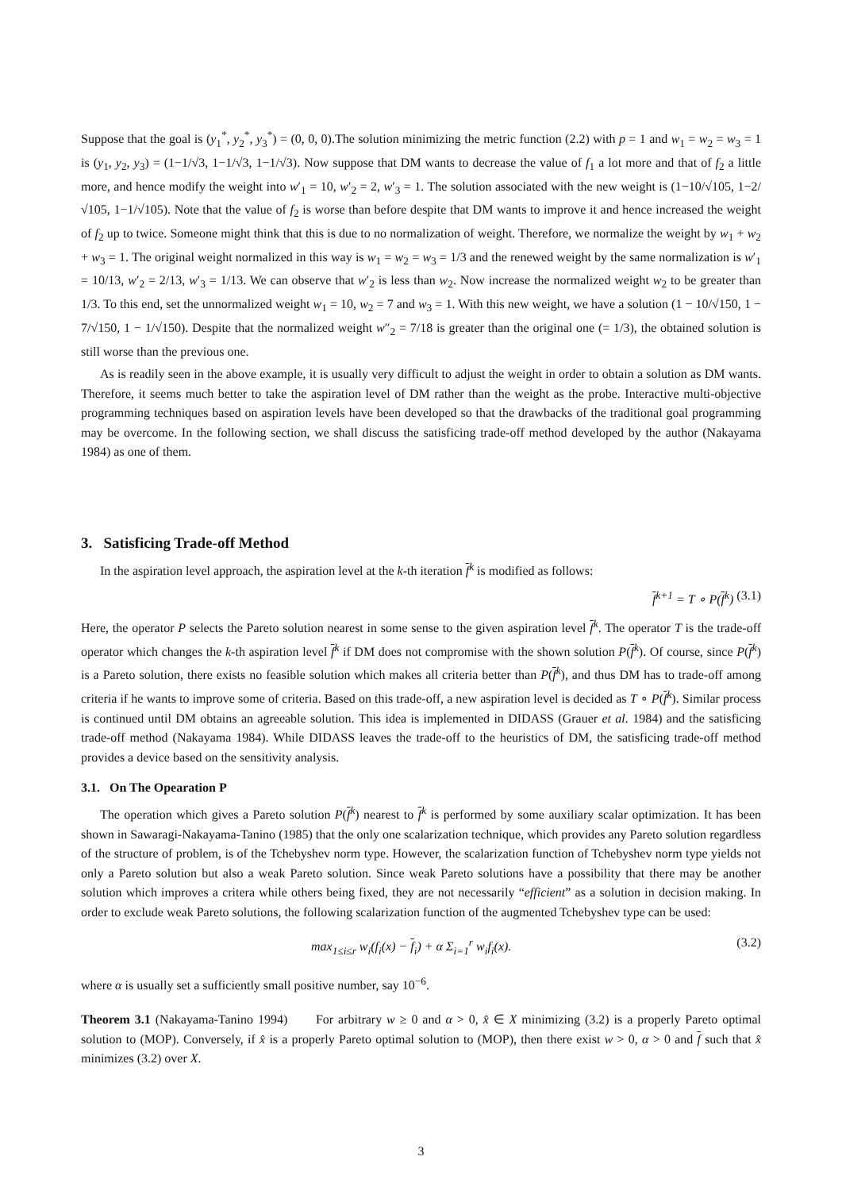Suppose that the goal is (y<sub>1</sub><sup>*</sup>, y<sub>2</sub><sup>*</sup>, y<sub>3</sub><sup>*</sup>) = (0, 0, 0).The solution minimizing the metric function (2.2) with p = 1 and w<sub>1</sub> = w<sub>2</sub> = w<sub>3</sub> = 1 is (y<sub>1</sub>, y<sub>2</sub>, y<sub>3</sub>) = (1−1/√3, 1−1/√3, 1−1/√3). Now suppose that DM wants to decrease the value of f<sub>1</sub> a lot more and that of f<sub>2</sub> a little more, and hence modify the weight into w′<sub>1</sub> = 10, w′<sub>2</sub> = 2, w′<sub>3</sub> = 1. The solution associated with the new weight is (1−10/√105, 1−2/√105, 1−1/√105). Note that the value of f<sub>2</sub> is worse than before despite that DM wants to improve it and hence increased the weight of f<sub>2</sub> up to twice. Someone might think that this is due to no normalization of weight. Therefore, we normalize the weight by w<sub>1</sub> + w<sub>2</sub> + w<sub>3</sub> = 1. The original weight normalized in this way is w<sub>1</sub> = w<sub>2</sub> = w<sub>3</sub> = 1/3 and the renewed weight by the same normalization is w′<sub>1</sub> = 10/13, w′<sub>2</sub> = 2/13, w′<sub>3</sub> = 1/13. We can observe that w′<sub>2</sub> is less than w<sub>2</sub>. Now increase the normalized weight w<sub>2</sub> to be greater than 1/3. To this end, set the unnormalized weight w<sub>1</sub> = 10, w<sub>2</sub> = 7 and w<sub>3</sub> = 1. With this new weight, we have a solution (1 − 10/√150, 1 − 7/√150, 1 − 1/√150). Despite that the normalized weight w″<sub>2</sub> = 7/18 is greater than the original one (= 1/3), the obtained solution is still worse than the previous one.
As is readily seen in the above example, it is usually very difficult to adjust the weight in order to obtain a solution as DM wants. Therefore, it seems much better to take the aspiration level of DM rather than the weight as the probe. Interactive multi-objective programming techniques based on aspiration levels have been developed so that the drawbacks of the traditional goal programming may be overcome. In the following section, we shall discuss the satisficing trade-off method developed by the author (Nakayama 1984) as one of them.
3. Satisficing Trade-off Method
In the aspiration level approach, the aspiration level at the k-th iteration f<sup>k</sup> is modified as follows:
f<sup>k+1</sup> = T ∘ P(f<sup>k</sup>) (3.1)
Here, the operator P selects the Pareto solution nearest in some sense to the given aspiration level f<sup>k</sup>. The operator T is the trade-off operator which changes the k-th aspiration level f<sup>k</sup> if DM does not compromise with the shown solution P(f<sup>k</sup>). Of course, since P(f<sup>k</sup>) is a Pareto solution, there exists no feasible solution which makes all criteria better than P(f<sup>k</sup>), and thus DM has to trade-off among criteria if he wants to improve some of criteria. Based on this trade-off, a new aspiration level is decided as T ∘ P(f<sup>k</sup>). Similar process is continued until DM obtains an agreeable solution. This idea is implemented in DIDASS (Grauer et al. 1984) and the satisficing trade-off method (Nakayama 1984). While DIDASS leaves the trade-off to the heuristics of DM, the satisficing trade-off method provides a device based on the sensitivity analysis.
3.1. On The Opearation P
The operation which gives a Pareto solution P(f<sup>k</sup>) nearest to f<sup>k</sup> is performed by some auxiliary scalar optimization. It has been shown in Sawaragi-Nakayama-Tanino (1985) that the only one scalarization technique, which provides any Pareto solution regardless of the structure of problem, is of the Tchebyshev norm type. However, the scalarization function of Tchebyshev norm type yields not only a Pareto solution but also a weak Pareto solution. Since weak Pareto solutions have a possibility that there may be another solution which improves a critera while others being fixed, they are not necessarily “efficient” as a solution in decision making. In order to exclude weak Pareto solutions, the following scalarization function of the augmented Tchebyshev type can be used:
max<sub>1≤i≤r</sub> w<sub>i</sub>(f<sub>i</sub>(x) − f<sub>i</sub>) + α Σ<sub>i=1</sub><sup>r</sup> w<sub>i</sub>f<sub>i</sub>(x). (3.2)
where α is usually set a sufficiently small positive number, say 10<sup>−6</sup>.
Theorem 3.1 (Nakayama-Tanino 1994) For arbitrary w ≥ 0 and α > 0, x̂ ∈ X minimizing (3.2) is a properly Pareto optimal solution to (MOP). Conversely, if x̂ is a properly Pareto optimal solution to (MOP), then there exist w > 0, α > 0 and f such that x̂ minimizes (3.2) over X.
3